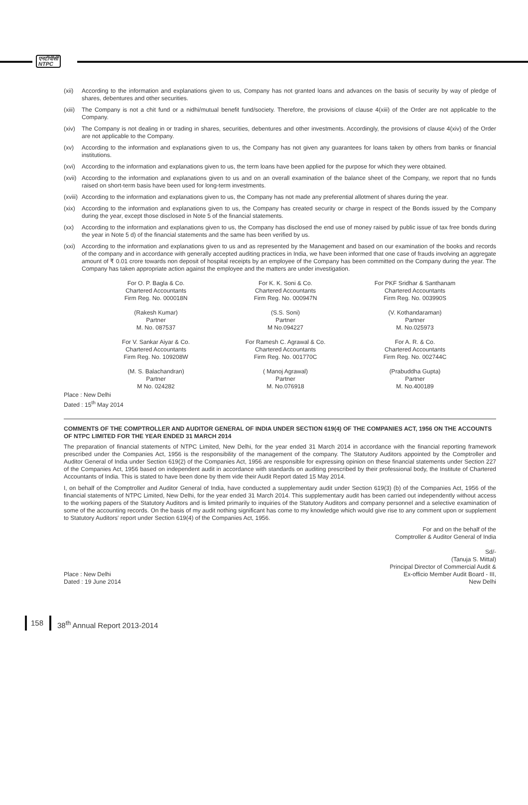एनटीपीसी
NTPC
(xii) According to the information and explanations given to us, Company has not granted loans and advances on the basis of security by way of pledge of shares, debentures and other securities.
(xiii) The Company is not a chit fund or a nidhi/mutual benefit fund/society. Therefore, the provisions of clause 4(xiii) of the Order are not applicable to the Company.
(xiv) The Company is not dealing in or trading in shares, securities, debentures and other investments. Accordingly, the provisions of clause 4(xiv) of the Order are not applicable to the Company.
(xv) According to the information and explanations given to us, the Company has not given any guarantees for loans taken by others from banks or financial institutions.
(xvi) According to the information and explanations given to us, the term loans have been applied for the purpose for which they were obtained.
(xvii) According to the information and explanations given to us and on an overall examination of the balance sheet of the Company, we report that no funds raised on short-term basis have been used for long-term investments.
(xviii) According to the information and explanations given to us, the Company has not made any preferential allotment of shares during the year.
(xix) According to the information and explanations given to us, the Company has created security or charge in respect of the Bonds issued by the Company during the year, except those disclosed in Note 5 of the financial statements.
(xx) According to the information and explanations given to us, the Company has disclosed the end use of money raised by public issue of tax free bonds during the year in Note 5 d) of the financial statements and the same has been verified by us.
(xxi) According to the information and explanations given to us and as represented by the Management and based on our examination of the books and records of the company and in accordance with generally accepted auditing practices in India, we have been informed that one case of frauds involving an aggregate amount of ₹ 0.01 crore towards non deposit of hospital receipts by an employee of the Company has been committed on the Company during the year. The Company has taken appropriate action against the employee and the matters are under investigation.
For O. P. Bagla & Co.
Chartered Accountants
Firm Reg. No. 000018N
(Rakesh Kumar)
Partner
M. No. 087537
For V. Sankar Aiyar & Co.
Chartered Accountants
Firm Reg. No. 109208W
(M. S. Balachandran)
Partner
M No. 024282
For K. K. Soni & Co.
Chartered Accountants
Firm Reg. No. 000947N
(S.S. Soni)
Partner
M No.094227
For Ramesh C. Agrawal & Co.
Chartered Accountants
Firm Reg. No. 001770C
( Manoj Agrawal)
Partner
M. No.076918
For PKF Sridhar & Santhanam
Chartered Accountants
Firm Reg. No. 003990S
(V. Kothandaraman)
Partner
M. No.025973
For A. R. & Co.
Chartered Accountants
Firm Reg. No. 002744C
(Prabuddha Gupta)
Partner
M. No.400189
Place : New Delhi
Dated : 15<sup>th</sup> May 2014
COMMENTS OF THE COMPTROLLER AND AUDITOR GENERAL OF INDIA UNDER SECTION 619(4) OF THE COMPANIES ACT, 1956 ON THE ACCOUNTS OF NTPC LIMITED FOR THE YEAR ENDED 31 MARCH 2014
The preparation of financial statements of NTPC Limited, New Delhi, for the year ended 31 March 2014 in accordance with the financial reporting framework prescribed under the Companies Act, 1956 is the responsibility of the management of the company. The Statutory Auditors appointed by the Comptroller and Auditor General of India under Section 619(2) of the Companies Act, 1956 are responsible for expressing opinion on these financial statements under Section 227 of the Companies Act, 1956 based on independent audit in accordance with standards on auditing prescribed by their professional body, the Institute of Chartered Accountants of India. This is stated to have been done by them vide their Audit Report dated 15 May 2014.
I, on behalf of the Comptroller and Auditor General of India, have conducted a supplementary audit under Section 619(3) (b) of the Companies Act, 1956 of the financial statements of NTPC Limited, New Delhi, for the year ended 31 March 2014. This supplementary audit has been carried out independently without access to the working papers of the Statutory Auditors and is limited primarily to inquiries of the Statutory Auditors and company personnel and a selective examination of some of the accounting records. On the basis of my audit nothing significant has come to my knowledge which would give rise to any comment upon or supplement to Statutory Auditors' report under Section 619(4) of the Companies Act, 1956.
For and on the behalf of the
Comptroller & Auditor General of India
Sd/-
(Tanuja S. Mittal)
Principal Director of Commercial Audit &
Place : New Delhi
Dated : 19 June 2014
Ex-officio Member Audit Board - III,
New Delhi
158 38<sup>th</sup> Annual Report 2013-2014